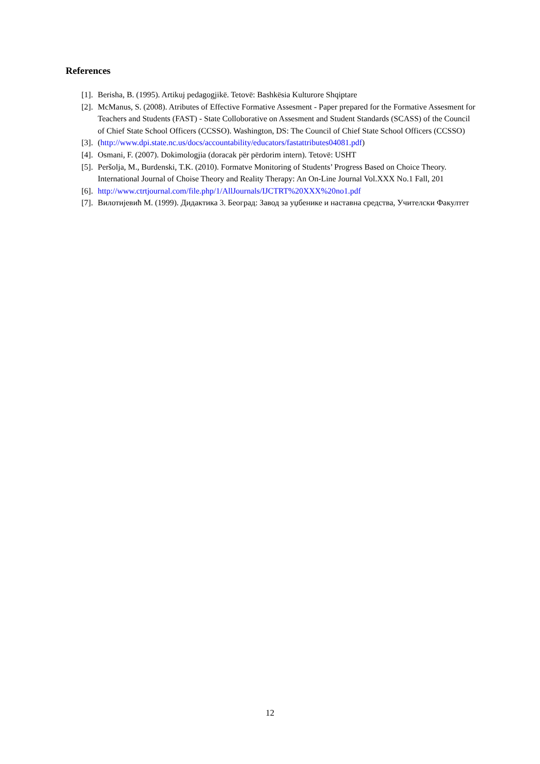References
[1]. Berisha, B. (1995). Artikuj pedagogjikë. Tetovë: Bashkësia Kulturore Shqiptare
[2]. McManus, S. (2008). Atributes of Effective Formative Assesment - Paper prepared for the Formative Assesment for Teachers and Students (FAST) - State Colloborative on Assesment and Student Standards (SCASS) of the Council of Chief State School Officers (CCSSO). Washington, DS: The Council of Chief State School Officers (CCSSO)
[3]. (http://www.dpi.state.nc.us/docs/accountability/educators/fastattributes04081.pdf)
[4]. Osmani, F. (2007). Dokimologjia (doracak për përdorim intern). Tetovë: USHT
[5]. Peršolja, M., Burdenski, T.K. (2010). Formatve Monitoring of Students’ Progress Based on Choice Theory. International Journal of Choise Theory and Reality Therapy: An On-Line Journal Vol.XXX No.1 Fall, 201
[6]. http://www.ctrtjournal.com/file.php/1/AllJournals/IJCTRT%20XXX%20no1.pdf
[7]. Вилотијевић М. (1999). Дидактика 3. Београд: Завод за уџбенике и наставна средства, Учителски Факултет
12